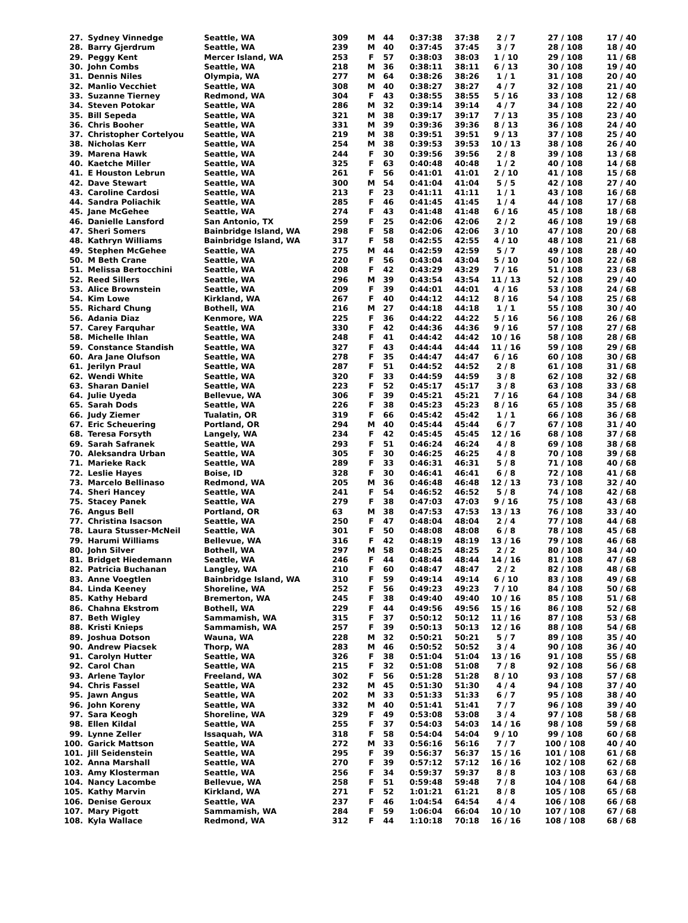| 27. | Sydney Vinnedge | Seattle, WA | 309 | M | 44 | 0:37:38 | 37:38 | 2 / 7 | 27 / 108 | 17 / 40 |
| 28. | Barry Gjerdrum | Seattle, WA | 239 | M | 40 | 0:37:45 | 37:45 | 3 / 7 | 28 / 108 | 18 / 40 |
| 29. | Peggy Kent | Mercer Island, WA | 253 | F | 57 | 0:38:03 | 38:03 | 1 / 10 | 29 / 108 | 11 / 68 |
| 30. | John Combs | Seattle, WA | 218 | M | 36 | 0:38:11 | 38:11 | 6 / 13 | 30 / 108 | 19 / 40 |
| 31. | Dennis Niles | Olympia, WA | 277 | M | 64 | 0:38:26 | 38:26 | 1 / 1 | 31 / 108 | 20 / 40 |
| 32. | Manlio Vecchiet | Seattle, WA | 308 | M | 40 | 0:38:27 | 38:27 | 4 / 7 | 32 / 108 | 21 / 40 |
| 33. | Suzanne Tierney | Redmond, WA | 304 | F | 43 | 0:38:55 | 38:55 | 5 / 16 | 33 / 108 | 12 / 68 |
| 34. | Steven Potokar | Seattle, WA | 286 | M | 32 | 0:39:14 | 39:14 | 4 / 7 | 34 / 108 | 22 / 40 |
| 35. | Bill Sepeda | Seattle, WA | 321 | M | 38 | 0:39:17 | 39:17 | 7 / 13 | 35 / 108 | 23 / 40 |
| 36. | Chris Booher | Seattle, WA | 331 | M | 39 | 0:39:36 | 39:36 | 8 / 13 | 36 / 108 | 24 / 40 |
| 37. | Christopher Cortelyou | Seattle, WA | 219 | M | 38 | 0:39:51 | 39:51 | 9 / 13 | 37 / 108 | 25 / 40 |
| 38. | Nicholas Kerr | Seattle, WA | 254 | M | 38 | 0:39:53 | 39:53 | 10 / 13 | 38 / 108 | 26 / 40 |
| 39. | Marena Hawk | Seattle, WA | 244 | F | 30 | 0:39:56 | 39:56 | 2 / 8 | 39 / 108 | 13 / 68 |
| 40. | Kaetche Miller | Seattle, WA | 325 | F | 63 | 0:40:48 | 40:48 | 1 / 2 | 40 / 108 | 14 / 68 |
| 41. | E Houston Lebrun | Seattle, WA | 261 | F | 56 | 0:41:01 | 41:01 | 2 / 10 | 41 / 108 | 15 / 68 |
| 42. | Dave Stewart | Seattle, WA | 300 | M | 54 | 0:41:04 | 41:04 | 5 / 5 | 42 / 108 | 27 / 40 |
| 43. | Caroline Cardosi | Seattle, WA | 213 | F | 23 | 0:41:11 | 41:11 | 1 / 1 | 43 / 108 | 16 / 68 |
| 44. | Sandra Poliachik | Seattle, WA | 285 | F | 46 | 0:41:45 | 41:45 | 1 / 4 | 44 / 108 | 17 / 68 |
| 45. | Jane McGehee | Seattle, WA | 274 | F | 43 | 0:41:48 | 41:48 | 6 / 16 | 45 / 108 | 18 / 68 |
| 46. | Danielle Lansford | San Antonio, TX | 259 | F | 25 | 0:42:06 | 42:06 | 2 / 2 | 46 / 108 | 19 / 68 |
| 47. | Sheri Somers | Bainbridge Island, WA | 298 | F | 58 | 0:42:06 | 42:06 | 3 / 10 | 47 / 108 | 20 / 68 |
| 48. | Kathryn Williams | Bainbridge Island, WA | 317 | F | 58 | 0:42:55 | 42:55 | 4 / 10 | 48 / 108 | 21 / 68 |
| 49. | Stephen McGehee | Seattle, WA | 275 | M | 44 | 0:42:59 | 42:59 | 5 / 7 | 49 / 108 | 28 / 40 |
| 50. | M Beth Crane | Seattle, WA | 220 | F | 56 | 0:43:04 | 43:04 | 5 / 10 | 50 / 108 | 22 / 68 |
| 51. | Melissa Bertocchini | Seattle, WA | 208 | F | 42 | 0:43:29 | 43:29 | 7 / 16 | 51 / 108 | 23 / 68 |
| 52. | Reed Sillers | Seattle, WA | 296 | M | 39 | 0:43:54 | 43:54 | 11 / 13 | 52 / 108 | 29 / 40 |
| 53. | Alice Brownstein | Seattle, WA | 209 | F | 39 | 0:44:01 | 44:01 | 4 / 16 | 53 / 108 | 24 / 68 |
| 54. | Kim Lowe | Kirkland, WA | 267 | F | 40 | 0:44:12 | 44:12 | 8 / 16 | 54 / 108 | 25 / 68 |
| 55. | Richard Chung | Bothell, WA | 216 | M | 27 | 0:44:18 | 44:18 | 1 / 1 | 55 / 108 | 30 / 40 |
| 56. | Adania Diaz | Kenmore, WA | 225 | F | 36 | 0:44:22 | 44:22 | 5 / 16 | 56 / 108 | 26 / 68 |
| 57. | Carey Farquhar | Seattle, WA | 330 | F | 42 | 0:44:36 | 44:36 | 9 / 16 | 57 / 108 | 27 / 68 |
| 58. | Michelle Ihlan | Seattle, WA | 248 | F | 41 | 0:44:42 | 44:42 | 10 / 16 | 58 / 108 | 28 / 68 |
| 59. | Constance Standish | Seattle, WA | 327 | F | 43 | 0:44:44 | 44:44 | 11 / 16 | 59 / 108 | 29 / 68 |
| 60. | Ara Jane Olufson | Seattle, WA | 278 | F | 35 | 0:44:47 | 44:47 | 6 / 16 | 60 / 108 | 30 / 68 |
| 61. | Jerilyn Praul | Seattle, WA | 287 | F | 51 | 0:44:52 | 44:52 | 2 / 8 | 61 / 108 | 31 / 68 |
| 62. | Wendi White | Seattle, WA | 320 | F | 33 | 0:44:59 | 44:59 | 3 / 8 | 62 / 108 | 32 / 68 |
| 63. | Sharan Daniel | Seattle, WA | 223 | F | 52 | 0:45:17 | 45:17 | 3 / 8 | 63 / 108 | 33 / 68 |
| 64. | Julie Uyeda | Bellevue, WA | 306 | F | 39 | 0:45:21 | 45:21 | 7 / 16 | 64 / 108 | 34 / 68 |
| 65. | Sarah Dods | Seattle, WA | 226 | F | 38 | 0:45:23 | 45:23 | 8 / 16 | 65 / 108 | 35 / 68 |
| 66. | Judy Ziemer | Tualatin, OR | 319 | F | 66 | 0:45:42 | 45:42 | 1 / 1 | 66 / 108 | 36 / 68 |
| 67. | Eric Scheuering | Portland, OR | 294 | M | 40 | 0:45:44 | 45:44 | 6 / 7 | 67 / 108 | 31 / 40 |
| 68. | Teresa Forsyth | Langely, WA | 234 | F | 42 | 0:45:45 | 45:45 | 12 / 16 | 68 / 108 | 37 / 68 |
| 69. | Sarah Safranek | Seattle, WA | 293 | F | 51 | 0:46:24 | 46:24 | 4 / 8 | 69 / 108 | 38 / 68 |
| 70. | Aleksandra Urban | Seattle, WA | 305 | F | 30 | 0:46:25 | 46:25 | 4 / 8 | 70 / 108 | 39 / 68 |
| 71. | Marieke Rack | Seattle, WA | 289 | F | 33 | 0:46:31 | 46:31 | 5 / 8 | 71 / 108 | 40 / 68 |
| 72. | Leslie Hayes | Boise, ID | 328 | F | 30 | 0:46:41 | 46:41 | 6 / 8 | 72 / 108 | 41 / 68 |
| 73. | Marcelo Bellinaso | Redmond, WA | 205 | M | 36 | 0:46:48 | 46:48 | 12 / 13 | 73 / 108 | 32 / 40 |
| 74. | Sheri Hancey | Seattle, WA | 241 | F | 54 | 0:46:52 | 46:52 | 5 / 8 | 74 / 108 | 42 / 68 |
| 75. | Stacey Panek | Seattle, WA | 279 | F | 38 | 0:47:03 | 47:03 | 9 / 16 | 75 / 108 | 43 / 68 |
| 76. | Angus Bell | Portland, OR | 63 | M | 38 | 0:47:53 | 47:53 | 13 / 13 | 76 / 108 | 33 / 40 |
| 77. | Christina Isacson | Seattle, WA | 250 | F | 47 | 0:48:04 | 48:04 | 2 / 4 | 77 / 108 | 44 / 68 |
| 78. | Laura Stusser-McNeil | Seattle, WA | 301 | F | 50 | 0:48:08 | 48:08 | 6 / 8 | 78 / 108 | 45 / 68 |
| 79. | Harumi Williams | Bellevue, WA | 316 | F | 42 | 0:48:19 | 48:19 | 13 / 16 | 79 / 108 | 46 / 68 |
| 80. | John Silver | Bothell, WA | 297 | M | 58 | 0:48:25 | 48:25 | 2 / 2 | 80 / 108 | 34 / 40 |
| 81. | Bridget Hiedemann | Seattle, WA | 246 | F | 44 | 0:48:44 | 48:44 | 14 / 16 | 81 / 108 | 47 / 68 |
| 82. | Patricia Buchanan | Langley, WA | 210 | F | 60 | 0:48:47 | 48:47 | 2 / 2 | 82 / 108 | 48 / 68 |
| 83. | Anne Voegtlen | Bainbridge Island, WA | 310 | F | 59 | 0:49:14 | 49:14 | 6 / 10 | 83 / 108 | 49 / 68 |
| 84. | Linda Keeney | Shoreline, WA | 252 | F | 56 | 0:49:23 | 49:23 | 7 / 10 | 84 / 108 | 50 / 68 |
| 85. | Kathy Hebard | Bremerton, WA | 245 | F | 38 | 0:49:40 | 49:40 | 10 / 16 | 85 / 108 | 51 / 68 |
| 86. | Chahna Ekstrom | Bothell, WA | 229 | F | 44 | 0:49:56 | 49:56 | 15 / 16 | 86 / 108 | 52 / 68 |
| 87. | Beth Wigley | Sammamish, WA | 315 | F | 37 | 0:50:12 | 50:12 | 11 / 16 | 87 / 108 | 53 / 68 |
| 88. | Kristi Knieps | Sammamish, WA | 257 | F | 39 | 0:50:13 | 50:13 | 12 / 16 | 88 / 108 | 54 / 68 |
| 89. | Joshua Dotson | Wauna, WA | 228 | M | 32 | 0:50:21 | 50:21 | 5 / 7 | 89 / 108 | 35 / 40 |
| 90. | Andrew Piacsek | Thorp, WA | 283 | M | 46 | 0:50:52 | 50:52 | 3 / 4 | 90 / 108 | 36 / 40 |
| 91. | Carolyn Hutter | Seattle, WA | 326 | F | 38 | 0:51:04 | 51:04 | 13 / 16 | 91 / 108 | 55 / 68 |
| 92. | Carol Chan | Seattle, WA | 215 | F | 32 | 0:51:08 | 51:08 | 7 / 8 | 92 / 108 | 56 / 68 |
| 93. | Arlene Taylor | Freeland, WA | 302 | F | 56 | 0:51:28 | 51:28 | 8 / 10 | 93 / 108 | 57 / 68 |
| 94. | Chris Fassel | Seattle, WA | 232 | M | 45 | 0:51:30 | 51:30 | 4 / 4 | 94 / 108 | 37 / 40 |
| 95. | Jawn Angus | Seattle, WA | 202 | M | 33 | 0:51:33 | 51:33 | 6 / 7 | 95 / 108 | 38 / 40 |
| 96. | John Koreny | Seattle, WA | 332 | M | 40 | 0:51:41 | 51:41 | 7 / 7 | 96 / 108 | 39 / 40 |
| 97. | Sara Keogh | Shoreline, WA | 329 | F | 49 | 0:53:08 | 53:08 | 3 / 4 | 97 / 108 | 58 / 68 |
| 98. | Ellen Kildal | Seattle, WA | 255 | F | 37 | 0:54:03 | 54:03 | 14 / 16 | 98 / 108 | 59 / 68 |
| 99. | Lynne Zeller | Issaquah, WA | 318 | F | 58 | 0:54:04 | 54:04 | 9 / 10 | 99 / 108 | 60 / 68 |
| 100. | Garick Mattson | Seattle, WA | 272 | M | 33 | 0:56:16 | 56:16 | 7 / 7 | 100 / 108 | 40 / 40 |
| 101. | Jill Seidenstein | Seattle, WA | 295 | F | 39 | 0:56:37 | 56:37 | 15 / 16 | 101 / 108 | 61 / 68 |
| 102. | Anna Marshall | Seattle, WA | 270 | F | 39 | 0:57:12 | 57:12 | 16 / 16 | 102 / 108 | 62 / 68 |
| 103. | Amy Klosterman | Seattle, WA | 256 | F | 34 | 0:59:37 | 59:37 | 8 / 8 | 103 / 108 | 63 / 68 |
| 104. | Nancy Lacombe | Bellevue, WA | 258 | F | 51 | 0:59:48 | 59:48 | 7 / 8 | 104 / 108 | 64 / 68 |
| 105. | Kathy Marvin | Kirkland, WA | 271 | F | 52 | 1:01:21 | 61:21 | 8 / 8 | 105 / 108 | 65 / 68 |
| 106. | Denise Geroux | Seattle, WA | 237 | F | 46 | 1:04:54 | 64:54 | 4 / 4 | 106 / 108 | 66 / 68 |
| 107. | Mary Pigott | Sammamish, WA | 284 | F | 59 | 1:06:04 | 66:04 | 10 / 10 | 107 / 108 | 67 / 68 |
| 108. | Kyla Wallace | Redmond, WA | 312 | F | 44 | 1:10:18 | 70:18 | 16 / 16 | 108 / 108 | 68 / 68 |